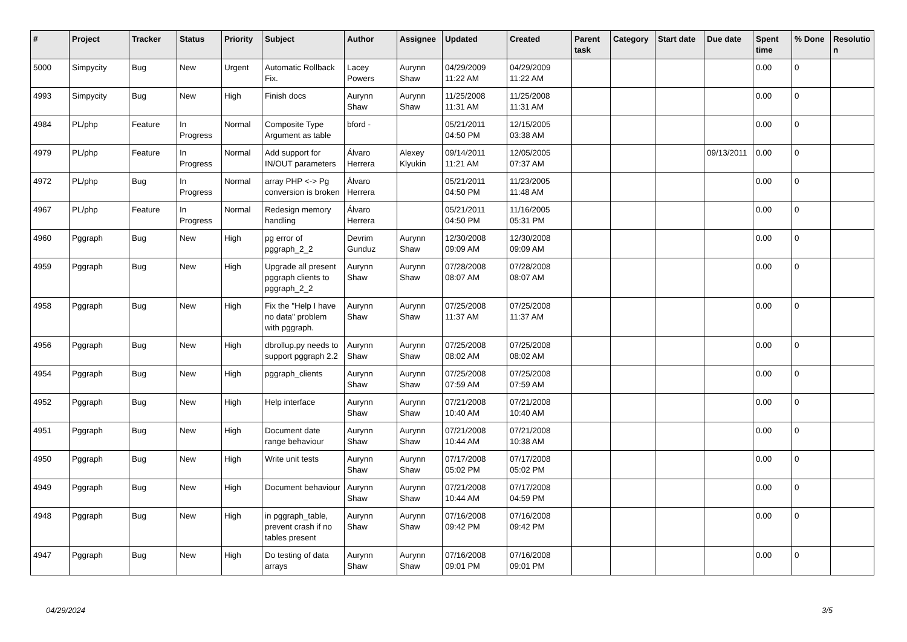| # | Project | Tracker | Status | Priority | Subject | Author | Assignee | Updated | Created | Parent task | Category | Start date | Due date | Spent time | % Done | Resolutio n |
| --- | --- | --- | --- | --- | --- | --- | --- | --- | --- | --- | --- | --- | --- | --- | --- | --- |
| 5000 | Simpycity | Bug | New | Urgent | Automatic Rollback Fix. | Lacey Powers | Aurynn Shaw | 04/29/2009 11:22 AM | 04/29/2009 11:22 AM | | | | | 0.00 | 0 | |
| 4993 | Simpycity | Bug | New | High | Finish docs | Aurynn Shaw | Aurynn Shaw | 11/25/2008 11:31 AM | 11/25/2008 11:31 AM | | | | | 0.00 | 0 | |
| 4984 | PL/php | Feature | In Progress | Normal | Composite Type Argument as table | bford - | | 05/21/2011 04:50 PM | 12/15/2005 03:38 AM | | | | | 0.00 | 0 | |
| 4979 | PL/php | Feature | In Progress | Normal | Add support for IN/OUT parameters | Álvaro Herrera | Alexey Klyukin | 09/14/2011 11:21 AM | 12/05/2005 07:37 AM | | | | 09/13/2011 | 0.00 | 0 | |
| 4972 | PL/php | Bug | In Progress | Normal | array PHP <-> Pg conversion is broken | Álvaro Herrera | | 05/21/2011 04:50 PM | 11/23/2005 11:48 AM | | | | | 0.00 | 0 | |
| 4967 | PL/php | Feature | In Progress | Normal | Redesign memory handling | Álvaro Herrera | | 05/21/2011 04:50 PM | 11/16/2005 05:31 PM | | | | | 0.00 | 0 | |
| 4960 | Pggraph | Bug | New | High | pg error of pggraph_2_2 | Devrim Gunduz | Aurynn Shaw | 12/30/2008 09:09 AM | 12/30/2008 09:09 AM | | | | | 0.00 | 0 | |
| 4959 | Pggraph | Bug | New | High | Upgrade all present pggraph clients to pggraph_2_2 | Aurynn Shaw | Aurynn Shaw | 07/28/2008 08:07 AM | 07/28/2008 08:07 AM | | | | | 0.00 | 0 | |
| 4958 | Pggraph | Bug | New | High | Fix the "Help I have no data" problem with pggraph. | Aurynn Shaw | Aurynn Shaw | 07/25/2008 11:37 AM | 07/25/2008 11:37 AM | | | | | 0.00 | 0 | |
| 4956 | Pggraph | Bug | New | High | dbrollup.py needs to support pggraph 2.2 | Aurynn Shaw | Aurynn Shaw | 07/25/2008 08:02 AM | 07/25/2008 08:02 AM | | | | | 0.00 | 0 | |
| 4954 | Pggraph | Bug | New | High | pggraph_clients | Aurynn Shaw | Aurynn Shaw | 07/25/2008 07:59 AM | 07/25/2008 07:59 AM | | | | | 0.00 | 0 | |
| 4952 | Pggraph | Bug | New | High | Help interface | Aurynn Shaw | Aurynn Shaw | 07/21/2008 10:40 AM | 07/21/2008 10:40 AM | | | | | 0.00 | 0 | |
| 4951 | Pggraph | Bug | New | High | Document date range behaviour | Aurynn Shaw | Aurynn Shaw | 07/21/2008 10:44 AM | 07/21/2008 10:38 AM | | | | | 0.00 | 0 | |
| 4950 | Pggraph | Bug | New | High | Write unit tests | Aurynn Shaw | Aurynn Shaw | 07/17/2008 05:02 PM | 07/17/2008 05:02 PM | | | | | 0.00 | 0 | |
| 4949 | Pggraph | Bug | New | High | Document behaviour | Aurynn Shaw | Aurynn Shaw | 07/21/2008 10:44 AM | 07/17/2008 04:59 PM | | | | | 0.00 | 0 | |
| 4948 | Pggraph | Bug | New | High | in pggraph_table, prevent crash if no tables present | Aurynn Shaw | Aurynn Shaw | 07/16/2008 09:42 PM | 07/16/2008 09:42 PM | | | | | 0.00 | 0 | |
| 4947 | Pggraph | Bug | New | High | Do testing of data arrays | Aurynn Shaw | Aurynn Shaw | 07/16/2008 09:01 PM | 07/16/2008 09:01 PM | | | | | 0.00 | 0 | |
04/29/2024 3/5